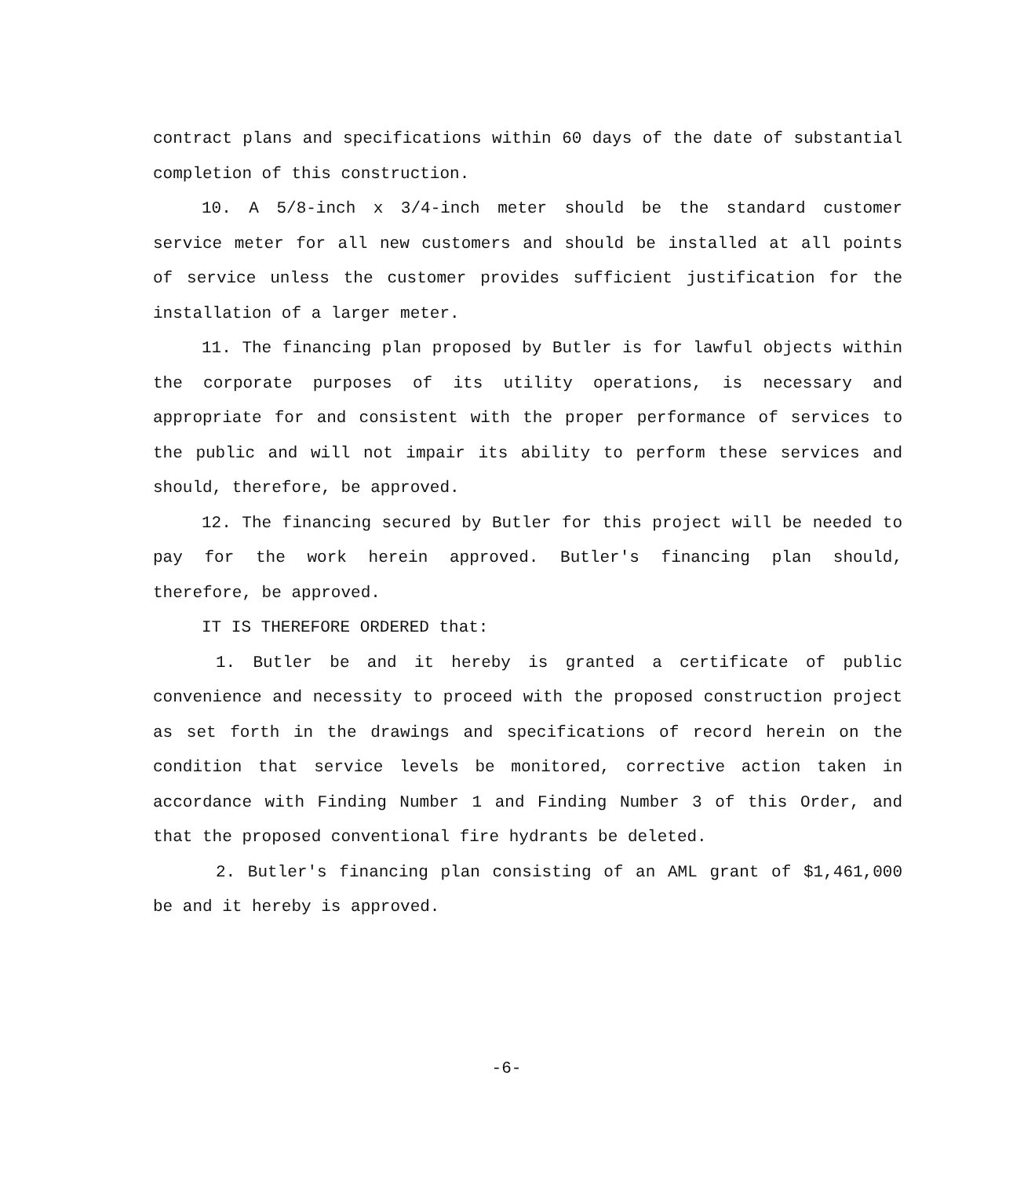contract plans and specifications within 60 days of the date of substantial completion of this construction.
10. A 5/8-inch x 3/4-inch meter should be the standard customer service meter for all new customers and should be installed at all points of service unless the customer provides sufficient justification for the installation of a larger meter.
11. The financing plan proposed by Butler is for lawful objects within the corporate purposes of its utility operations, is necessary and appropriate for and consistent with the proper performance of services to the public and will not impair its ability to perform these services and should, therefore, be approved.
12. The financing secured by Butler for this project will be needed to pay for the work herein approved. Butler's financing plan should, therefore, be approved.
IT IS THEREFORE ORDERED that:
1. Butler be and it hereby is granted a certificate of public convenience and necessity to proceed with the proposed construction project as set forth in the drawings and specifications of record herein on the condition that service levels be monitored, corrective action taken in accordance with Finding Number 1 and Finding Number 3 of this Order, and that the proposed conventional fire hydrants be deleted.
2. Butler's financing plan consisting of an AML grant of $1,461,000 be and it hereby is approved.
-6-